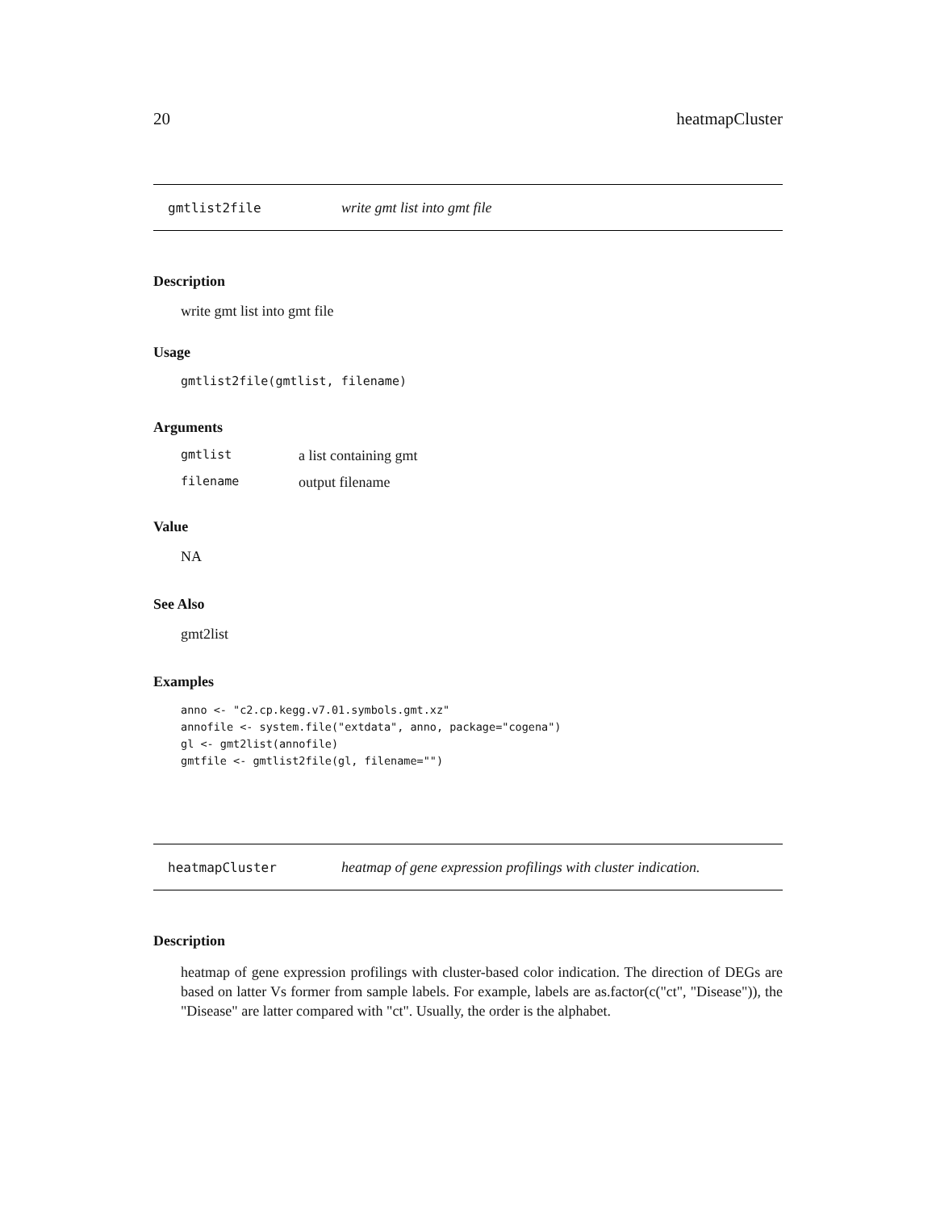20 heatmapCluster
gmtlist2file write gmt list into gmt file
Description
write gmt list into gmt file
Usage
gmtlist2file(gmtlist, filename)
Arguments
| gmtlist | a list containing gmt |
| filename | output filename |
Value
NA
See Also
gmt2list
Examples
anno <- "c2.cp.kegg.v7.01.symbols.gmt.xz"
annofile <- system.file("extdata", anno, package="cogena")
gl <- gmt2list(annofile)
gmtfile <- gmtlist2file(gl, filename="")
heatmapCluster heatmap of gene expression profilings with cluster indication.
Description
heatmap of gene expression profilings with cluster-based color indication. The direction of DEGs are based on latter Vs former from sample labels. For example, labels are as.factor(c("ct", "Disease")), the "Disease" are latter compared with "ct". Usually, the order is the alphabet.